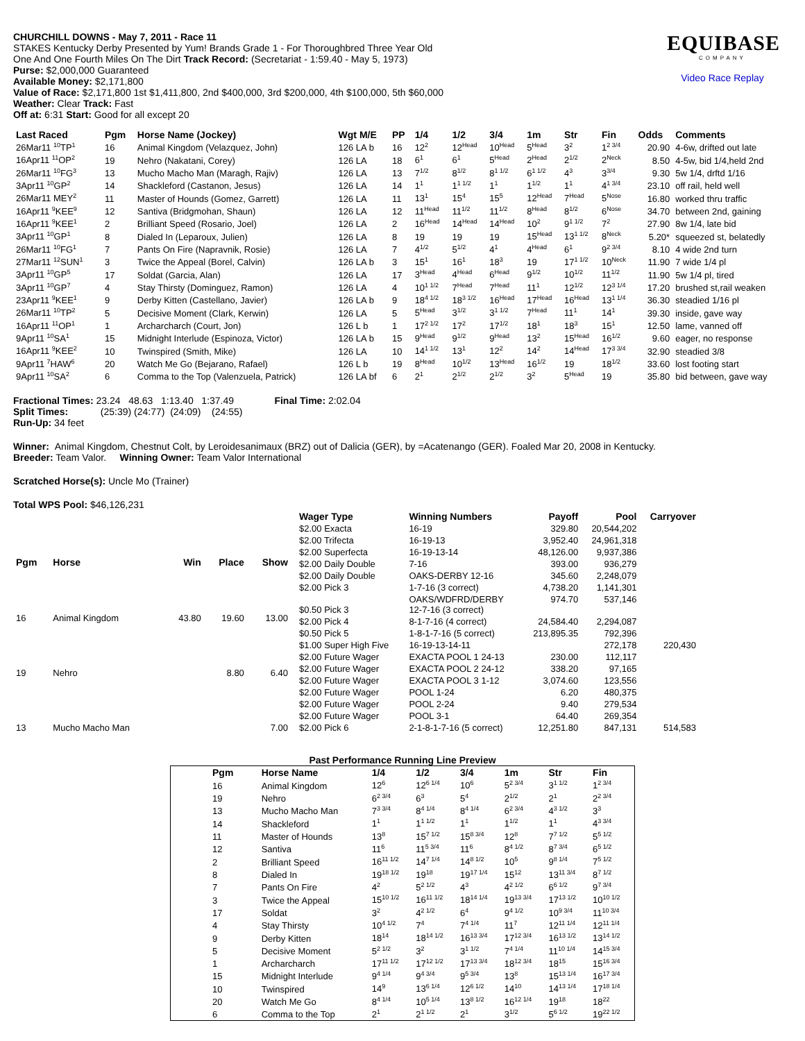CHURCHILL DOWNS - May 7, 2011 - Race 11
STAKES Kentucky Derby Presented by Yum! Brands Grade 1 - For Thoroughbred Three Year Old
One And One Fourth Miles On The Dirt Track Record: (Secretariat - 1:59.40 - May 5, 1973)
Purse: $2,000,000 Guaranteed
Available Money: $2,171,800
Value of Race: $2,171,800 1st $1,411,800, 2nd $400,000, 3rd $200,000, 4th $100,000, 5th $60,000
Weather: Clear Track: Fast
Off at: 6:31 Start: Good for all except 20
EQUIBASE
COMPANY
Video Race Replay
| Last Raced | Pgm | Horse Name (Jockey) | Wgt M/E | PP | 1/4 | 1/2 | 3/4 | 1m | Str | Fin | Odds | Comments |
| --- | --- | --- | --- | --- | --- | --- | --- | --- | --- | --- | --- | --- |
| 26Mar11 <sup>10</sup>TP<sup>1</sup> | 16 | Animal Kingdom (Velazquez, John) | 126 LA b | 16 | 12<sup>2</sup> | 12<sup>Head</sup> | 10<sup>Head</sup> | 5<sup>Head</sup> | 3<sup>2</sup> | 1<sup>2 3/4</sup> | 20.90 | 4-6w, drifted out late |
| 16Apr11 <sup>11</sup>OP<sup>2</sup> | 19 | Nehro (Nakatani, Corey) | 126 LA | 18 | 6<sup>1</sup> | 6<sup>1</sup> | 5<sup>Head</sup> | 2<sup>Head</sup> | 2<sup>1/2</sup> | 2<sup>Neck</sup> | 8.50 | 4-5w, bid 1/4,held 2nd |
| 26Mar11 <sup>10</sup>FG<sup>3</sup> | 13 | Mucho Macho Man (Maragh, Rajiv) | 126 LA | 13 | 7<sup>1/2</sup> | 8<sup>1/2</sup> | 8<sup>1 1/2</sup> | 6<sup>1 1/2</sup> | 4<sup>3</sup> | 3<sup>3/4</sup> | 9.30 | 5w 1/4, drftd 1/16 |
| 3Apr11 <sup>10</sup>GP<sup>2</sup> | 14 | Shackleford (Castanon, Jesus) | 126 LA | 14 | 1<sup>1</sup> | 1<sup>1 1/2</sup> | 1<sup>1</sup> | 1<sup>1/2</sup> | 1<sup>1</sup> | 4<sup>1 3/4</sup> | 23.10 | off rail, held well |
| 26Mar11 MEY<sup>2</sup> | 11 | Master of Hounds (Gomez, Garrett) | 126 LA | 11 | 13<sup>1</sup> | 15<sup>4</sup> | 15<sup>5</sup> | 12<sup>Head</sup> | 7<sup>Head</sup> | 5<sup>Nose</sup> | 16.80 | worked thru traffic |
| 16Apr11 <sup>9</sup>KEE<sup>9</sup> | 12 | Santiva (Bridgmohan, Shaun) | 126 LA | 12 | 11<sup>Head</sup> | 11<sup>1/2</sup> | 11<sup>1/2</sup> | 8<sup>Head</sup> | 8<sup>1/2</sup> | 6<sup>Nose</sup> | 34.70 | between 2nd, gaining |
| 16Apr11 <sup>9</sup>KEE<sup>1</sup> | 2 | Brilliant Speed (Rosario, Joel) | 126 LA | 2 | 16<sup>Head</sup> | 14<sup>Head</sup> | 14<sup>Head</sup> | 10<sup>2</sup> | 9<sup>1 1/2</sup> | 7<sup>2</sup> | 27.90 | 8w 1/4, late bid |
| 3Apr11 <sup>10</sup>GP<sup>1</sup> | 8 | Dialed In (Leparoux, Julien) | 126 LA | 8 | 19 | 19 | 19 | 15<sup>Head</sup> | 13<sup>1 1/2</sup> | 8<sup>Neck</sup> | 5.20* | squeezed st, belatedly |
| 26Mar11 <sup>10</sup>FG<sup>1</sup> | 7 | Pants On Fire (Napravnik, Rosie) | 126 LA | 7 | 4<sup>1/2</sup> | 5<sup>1/2</sup> | 4<sup>1</sup> | 4<sup>Head</sup> | 6<sup>1</sup> | 9<sup>2 3/4</sup> | 8.10 | 4 wide 2nd turn |
| 27Mar11 <sup>12</sup>SUN<sup>1</sup> | 3 | Twice the Appeal (Borel, Calvin) | 126 LA b | 3 | 15<sup>1</sup> | 16<sup>1</sup> | 18<sup>3</sup> | 19 | 17<sup>1 1/2</sup> | 10<sup>Neck</sup> | 11.90 | 7 wide 1/4 pl |
| 3Apr11 <sup>10</sup>GP<sup>5</sup> | 17 | Soldat (Garcia, Alan) | 126 LA | 17 | 3<sup>Head</sup> | 4<sup>Head</sup> | 6<sup>Head</sup> | 9<sup>1/2</sup> | 10<sup>1/2</sup> | 11<sup>1/2</sup> | 11.90 | 5w 1/4 pl, tired |
| 3Apr11 <sup>10</sup>GP<sup>7</sup> | 4 | Stay Thirsty (Dominguez, Ramon) | 126 LA | 4 | 10<sup>1 1/2</sup> | 7<sup>Head</sup> | 7<sup>Head</sup> | 11<sup>1</sup> | 12<sup>1/2</sup> | 12<sup>3 1/4</sup> | 17.20 | brushed st,rail weaken |
| 23Apr11 <sup>9</sup>KEE<sup>1</sup> | 9 | Derby Kitten (Castellano, Javier) | 126 LA b | 9 | 18<sup>4 1/2</sup> | 18<sup>3 1/2</sup> | 16<sup>Head</sup> | 17<sup>Head</sup> | 16<sup>Head</sup> | 13<sup>1 1/4</sup> | 36.30 | steadied 1/16 pl |
| 26Mar11 <sup>10</sup>TP<sup>2</sup> | 5 | Decisive Moment (Clark, Kerwin) | 126 LA | 5 | 5<sup>Head</sup> | 3<sup>1/2</sup> | 3<sup>1 1/2</sup> | 7<sup>Head</sup> | 11<sup>1</sup> | 14<sup>1</sup> | 39.30 | inside, gave way |
| 16Apr11 <sup>11</sup>OP<sup>1</sup> | 1 | Archarcharch (Court, Jon) | 126 L b | 1 | 17<sup>2 1/2</sup> | 17<sup>2</sup> | 17<sup>1/2</sup> | 18<sup>1</sup> | 18<sup>3</sup> | 15<sup>1</sup> | 12.50 | lame, vanned off |
| 9Apr11 <sup>10</sup>SA<sup>1</sup> | 15 | Midnight Interlude (Espinoza, Victor) | 126 LA b | 15 | 9<sup>Head</sup> | 9<sup>1/2</sup> | 9<sup>Head</sup> | 13<sup>2</sup> | 15<sup>Head</sup> | 16<sup>1/2</sup> | 9.60 | eager, no response |
| 16Apr11 <sup>9</sup>KEE<sup>2</sup> | 10 | Twinspired (Smith, Mike) | 126 LA | 10 | 14<sup>1 1/2</sup> | 13<sup>1</sup> | 12<sup>2</sup> | 14<sup>2</sup> | 14<sup>Head</sup> | 17<sup>3 3/4</sup> | 32.90 | steadied 3/8 |
| 9Apr11 <sup>7</sup>HAW<sup>6</sup> | 20 | Watch Me Go (Bejarano, Rafael) | 126 L b | 19 | 8<sup>Head</sup> | 10<sup>1/2</sup> | 13<sup>Head</sup> | 16<sup>1/2</sup> | 19 | 18<sup>1/2</sup> | 33.60 | lost footing start |
| 9Apr11 <sup>10</sup>SA<sup>2</sup> | 6 | Comma to the Top (Valenzuela, Patrick) | 126 LA bf | 6 | 2<sup>1</sup> | 2<sup>1/2</sup> | 2<sup>1/2</sup> | 3<sup>2</sup> | 5<sup>Head</sup> | 19 | 35.80 | bid between, gave way |
Fractional Times: 23.24 48.63 1:13.40 1:37.49 Final Time: 2:02.04
Split Times: (25:39) (24:77) (24:09) (24:55)
Run-Up: 34 feet
Winner: Animal Kingdom, Chestnut Colt, by Leroidesanimaux (BRZ) out of Dalicia (GER), by =Acatenango (GER). Foaled Mar 20, 2008 in Kentucky.
Breeder: Team Valor. Winning Owner: Team Valor International
Scratched Horse(s): Uncle Mo (Trainer)
Total WPS Pool: $46,126,231
| Pgm | Horse | Win | Place | Show |
| --- | --- | --- | --- | --- |
| 16 | Animal Kingdom | 43.80 | 19.60 | 13.00 |
| 19 | Nehro | | 8.80 | 6.40 |
| 13 | Mucho Macho Man | | | 7.00 |
| Wager Type | Winning Numbers | Payoff | Pool | Carryover |
| --- | --- | --- | --- | --- |
| $2.00 Exacta | 16-19 | 329.80 | 20,544,202 | |
| $2.00 Trifecta | 16-19-13 | 3,952.40 | 24,961,318 | |
| $2.00 Superfecta | 16-19-13-14 | 48,126.00 | 9,937,386 | |
| $2.00 Daily Double | 7-16 | 393.00 | 936,279 | |
| $2.00 Daily Double | OAKS-DERBY 12-16 | 345.60 | 2,248,079 | |
| $2.00 Pick 3 | 1-7-16 (3 correct) | 4,738.20 | 1,141,301 | |
| $0.50 Pick 3 | OAKS/WDFRD/DERBY 12-7-16 (3 correct) | 974.70 | 537,146 | |
| $2.00 Pick 4 | 8-1-7-16 (4 correct) | 24,584.40 | 2,294,087 | |
| $0.50 Pick 5 | 1-8-1-7-16 (5 correct) | 213,895.35 | 792,396 | |
| $1.00 Super High Five | 16-19-13-14-11 | | 272,178 | 220,430 |
| $2.00 Future Wager | EXACTA POOL 1 24-13 | 230.00 | 112,117 | |
| $2.00 Future Wager | EXACTA POOL 2 24-12 | 338.20 | 97,165 | |
| $2.00 Future Wager | EXACTA POOL 3 1-12 | 3,074.60 | 123,556 | |
| $2.00 Future Wager | POOL 1-24 | 6.20 | 480,375 | |
| $2.00 Future Wager | POOL 2-24 | 9.40 | 279,534 | |
| $2.00 Future Wager | POOL 3-1 | 64.40 | 269,354 | |
| $2.00 Pick 6 | 2-1-8-1-7-16 (5 correct) | 12,251.80 | 847,131 | 514,583 |
Past Performance Running Line Preview
| Pgm | Horse Name | 1/4 | 1/2 | 3/4 | 1m | Str | Fin |
| --- | --- | --- | --- | --- | --- | --- | --- |
| 16 | Animal Kingdom | 12<sup>6</sup> | 12<sup>6 1/4</sup> | 10<sup>6</sup> | 5<sup>2 3/4</sup> | 3<sup>1 1/2</sup> | 1<sup>2 3/4</sup> |
| 19 | Nehro | 6<sup>2 3/4</sup> | 6<sup>3</sup> | 5<sup>4</sup> | 2<sup>1/2</sup> | 2<sup>1</sup> | 2<sup>2 3/4</sup> |
| 13 | Mucho Macho Man | 7<sup>3 3/4</sup> | 8<sup>4 1/4</sup> | 8<sup>4 1/4</sup> | 6<sup>2 3/4</sup> | 4<sup>3 1/2</sup> | 3<sup>3</sup> |
| 14 | Shackleford | 1<sup>1</sup> | 1<sup>1 1/2</sup> | 1<sup>1</sup> | 1<sup>1/2</sup> | 1<sup>1</sup> | 4<sup>3 3/4</sup> |
| 11 | Master of Hounds | 13<sup>8</sup> | 15<sup>7 1/2</sup> | 15<sup>8 3/4</sup> | 12<sup>8</sup> | 7<sup>7 1/2</sup> | 5<sup>5 1/2</sup> |
| 12 | Santiva | 11<sup>6</sup> | 11<sup>5 3/4</sup> | 11<sup>6</sup> | 8<sup>4 1/2</sup> | 8<sup>7 3/4</sup> | 6<sup>5 1/2</sup> |
| 2 | Brilliant Speed | 16<sup>11 1/2</sup> | 14<sup>7 1/4</sup> | 14<sup>8 1/2</sup> | 10<sup>5</sup> | 9<sup>8 1/4</sup> | 7<sup>5 1/2</sup> |
| 8 | Dialed In | 19<sup>18 1/2</sup> | 19<sup>18</sup> | 19<sup>17 1/4</sup> | 15<sup>12</sup> | 13<sup>11 3/4</sup> | 8<sup>7 1/2</sup> |
| 7 | Pants On Fire | 4<sup>2</sup> | 5<sup>2 1/2</sup> | 4<sup>3</sup> | 4<sup>2 1/2</sup> | 6<sup>6 1/2</sup> | 9<sup>7 3/4</sup> |
| 3 | Twice the Appeal | 15<sup>10 1/2</sup> | 16<sup>11 1/2</sup> | 18<sup>14 1/4</sup> | 19<sup>13 3/4</sup> | 17<sup>13 1/2</sup> | 10<sup>10 1/2</sup> |
| 17 | Soldat | 3<sup>2</sup> | 4<sup>2 1/2</sup> | 6<sup>4</sup> | 9<sup>4 1/2</sup> | 10<sup>9 3/4</sup> | 11<sup>10 3/4</sup> |
| 4 | Stay Thirsty | 10<sup>4 1/2</sup> | 7<sup>4</sup> | 7<sup>4 1/4</sup> | 11<sup>7</sup> | 12<sup>11 1/4</sup> | 12<sup>11 1/4</sup> |
| 9 | Derby Kitten | 18<sup>14</sup> | 18<sup>14 1/2</sup> | 16<sup>13 3/4</sup> | 17<sup>12 3/4</sup> | 16<sup>13 1/2</sup> | 13<sup>14 1/2</sup> |
| 5 | Decisive Moment | 5<sup>2 1/2</sup> | 3<sup>2</sup> | 3<sup>1 1/2</sup> | 7<sup>4 1/4</sup> | 11<sup>10 1/4</sup> | 14<sup>15 3/4</sup> |
| 1 | Archarcharch | 17<sup>11 1/2</sup> | 17<sup>12 1/2</sup> | 17<sup>13 3/4</sup> | 18<sup>12 3/4</sup> | 18<sup>15</sup> | 15<sup>16 3/4</sup> |
| 15 | Midnight Interlude | 9<sup>4 1/4</sup> | 9<sup>4 3/4</sup> | 9<sup>5 3/4</sup> | 13<sup>8</sup> | 15<sup>13 1/4</sup> | 16<sup>17 3/4</sup> |
| 10 | Twinspired | 14<sup>9</sup> | 13<sup>6 1/4</sup> | 12<sup>6 1/2</sup> | 14<sup>10</sup> | 14<sup>13 1/4</sup> | 17<sup>18 1/4</sup> |
| 20 | Watch Me Go | 8<sup>4 1/4</sup> | 10<sup>5 1/4</sup> | 13<sup>8 1/2</sup> | 16<sup>12 1/4</sup> | 19<sup>18</sup> | 18<sup>22</sup> |
| 6 | Comma to the Top | 2<sup>1</sup> | 2<sup>1 1/2</sup> | 2<sup>1</sup> | 3<sup>1/2</sup> | 5<sup>6 1/2</sup> | 19<sup>22 1/2</sup> |